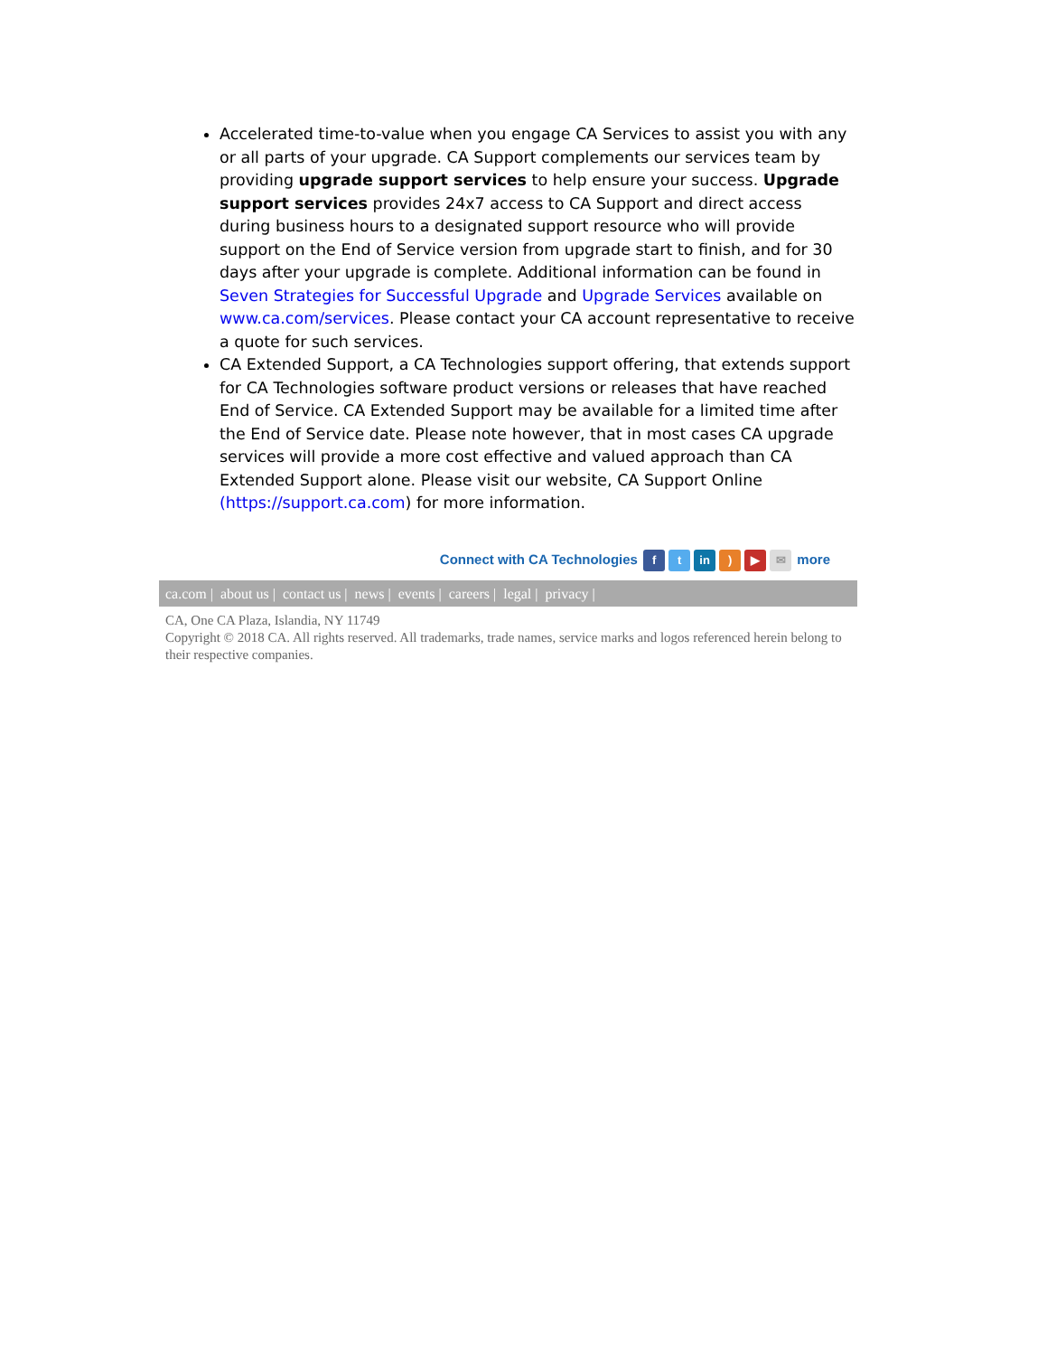Accelerated time-to-value when you engage CA Services to assist you with any or all parts of your upgrade. CA Support complements our services team by providing upgrade support services to help ensure your success. Upgrade support services provides 24x7 access to CA Support and direct access during business hours to a designated support resource who will provide support on the End of Service version from upgrade start to finish, and for 30 days after your upgrade is complete. Additional information can be found in Seven Strategies for Successful Upgrade and Upgrade Services available on www.ca.com/services. Please contact your CA account representative to receive a quote for such services.
CA Extended Support, a CA Technologies support offering, that extends support for CA Technologies software product versions or releases that have reached End of Service. CA Extended Support may be available for a limited time after the End of Service date. Please note however, that in most cases CA upgrade services will provide a more cost effective and valued approach than CA Extended Support alone. Please visit our website, CA Support Online (https://support.ca.com) for more information.
Connect with CA Technologies f t in) ▶ ✉ more
ca.com | about us | contact us | news | events | careers | legal | privacy |
CA, One CA Plaza, Islandia, NY 11749
Copyright © 2018 CA. All rights reserved. All trademarks, trade names, service marks and logos referenced herein belong to their respective companies.